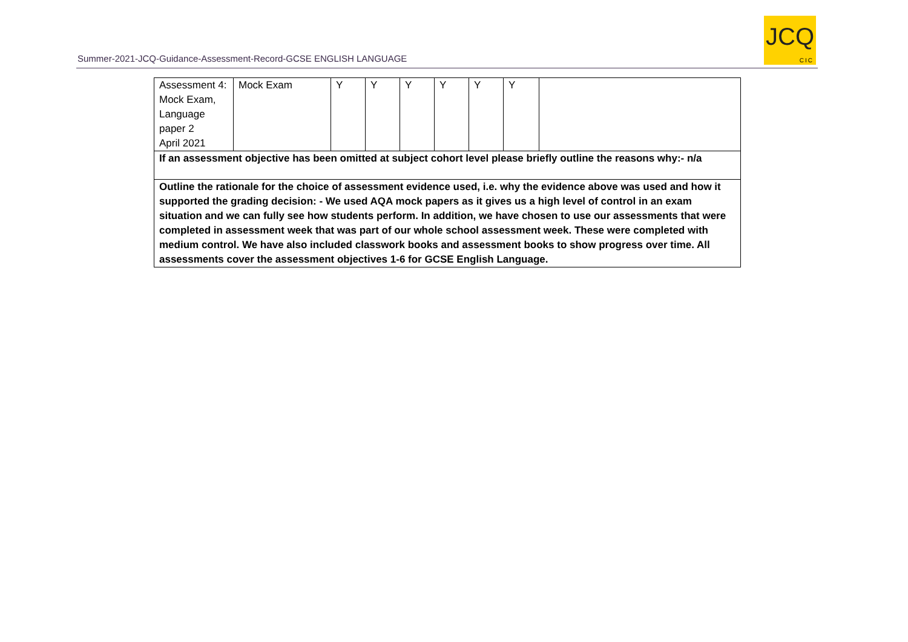Summer-2021-JCQ-Guidance-Assessment-Record-GCSE ENGLISH LANGUAGE
JCQ
CIC
| Assessment 4: Mock Exam, Language paper 2 April 2021 | Mock Exam | Y | Y | Y | Y | Y | Y | |
| If an assessment objective has been omitted at subject cohort level please briefly outline the reasons why:- n/a | | | | | | | | |
| Outline the rationale for the choice of assessment evidence used, i.e. why the evidence above was used and how it supported the grading decision: - We used AQA mock papers as it gives us a high level of control in an exam situation and we can fully see how students perform. In addition, we have chosen to use our assessments that were completed in assessment week that was part of our whole school assessment week. These were completed with medium control. We have also included classwork books and assessment books to show progress over time. All assessments cover the assessment objectives 1-6 for GCSE English Language. | | | | | | | | |